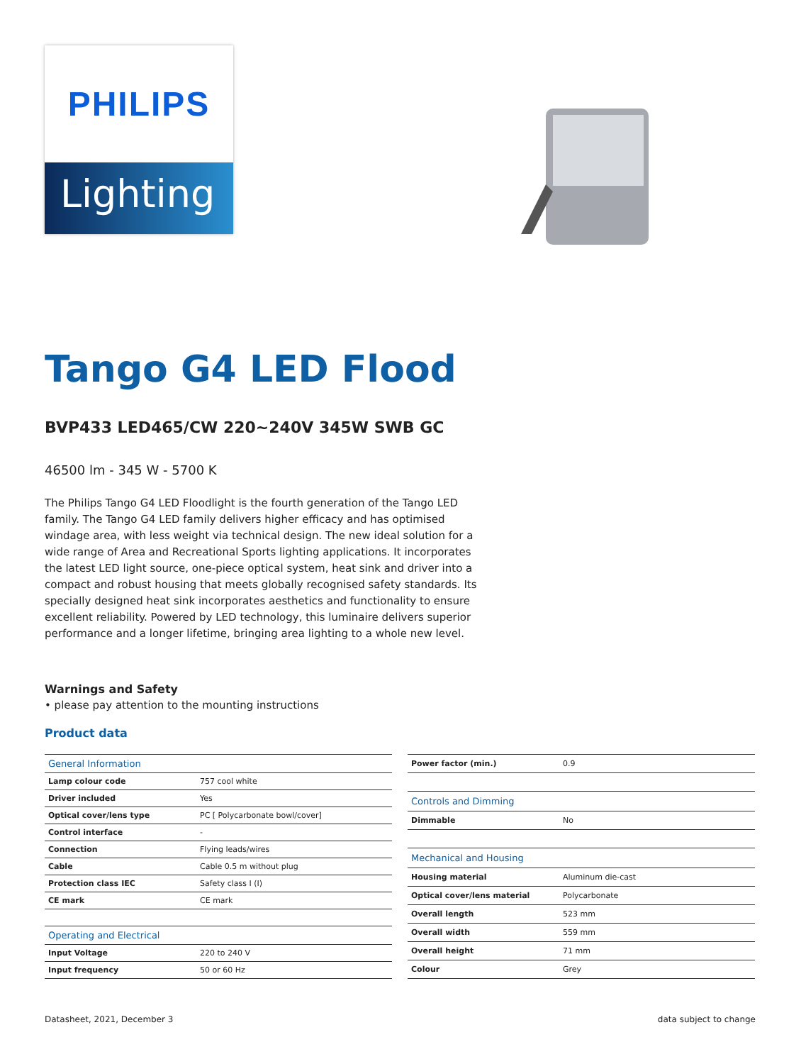PHILIPS
Lighting
Tango G4 LED Flood
BVP433 LED465/CW 220~240V 345W SWB GC
46500 lm - 345 W - 5700 K
The Philips Tango G4 LED Floodlight is the fourth generation of the Tango LED family. The Tango G4 LED family delivers higher efficacy and has optimised windage area, with less weight via technical design. The new ideal solution for a wide range of Area and Recreational Sports lighting applications. It incorporates the latest LED light source, one-piece optical system, heat sink and driver into a compact and robust housing that meets globally recognised safety standards. Its specially designed heat sink incorporates aesthetics and functionality to ensure excellent reliability. Powered by LED technology, this luminaire delivers superior performance and a longer lifetime, bringing area lighting to a whole new level.
Warnings and Safety
• please pay attention to the mounting instructions
Product data
| General Information | |
| --- | --- |
| Lamp colour code | 757 cool white |
| Driver included | Yes |
| Optical cover/lens type | PC [ Polycarbonate bowl/cover] |
| Control interface | - |
| Connection | Flying leads/wires |
| Cable | Cable 0.5 m without plug |
| Protection class IEC | Safety class I (I) |
| CE mark | CE mark |
| Operating and Electrical | |
| Input Voltage | 220 to 240 V |
| Input frequency | 50 or 60 Hz |
| Power factor (min.) | 0.9 |
| Controls and Dimming | |
| Dimmable | No |
| Mechanical and Housing | |
| Housing material | Aluminum die-cast |
| Optical cover/lens material | Polycarbonate |
| Overall length | 523 mm |
| Overall width | 559 mm |
| Overall height | 71 mm |
| Colour | Grey |
Datasheet, 2021, December 3 data subject to change